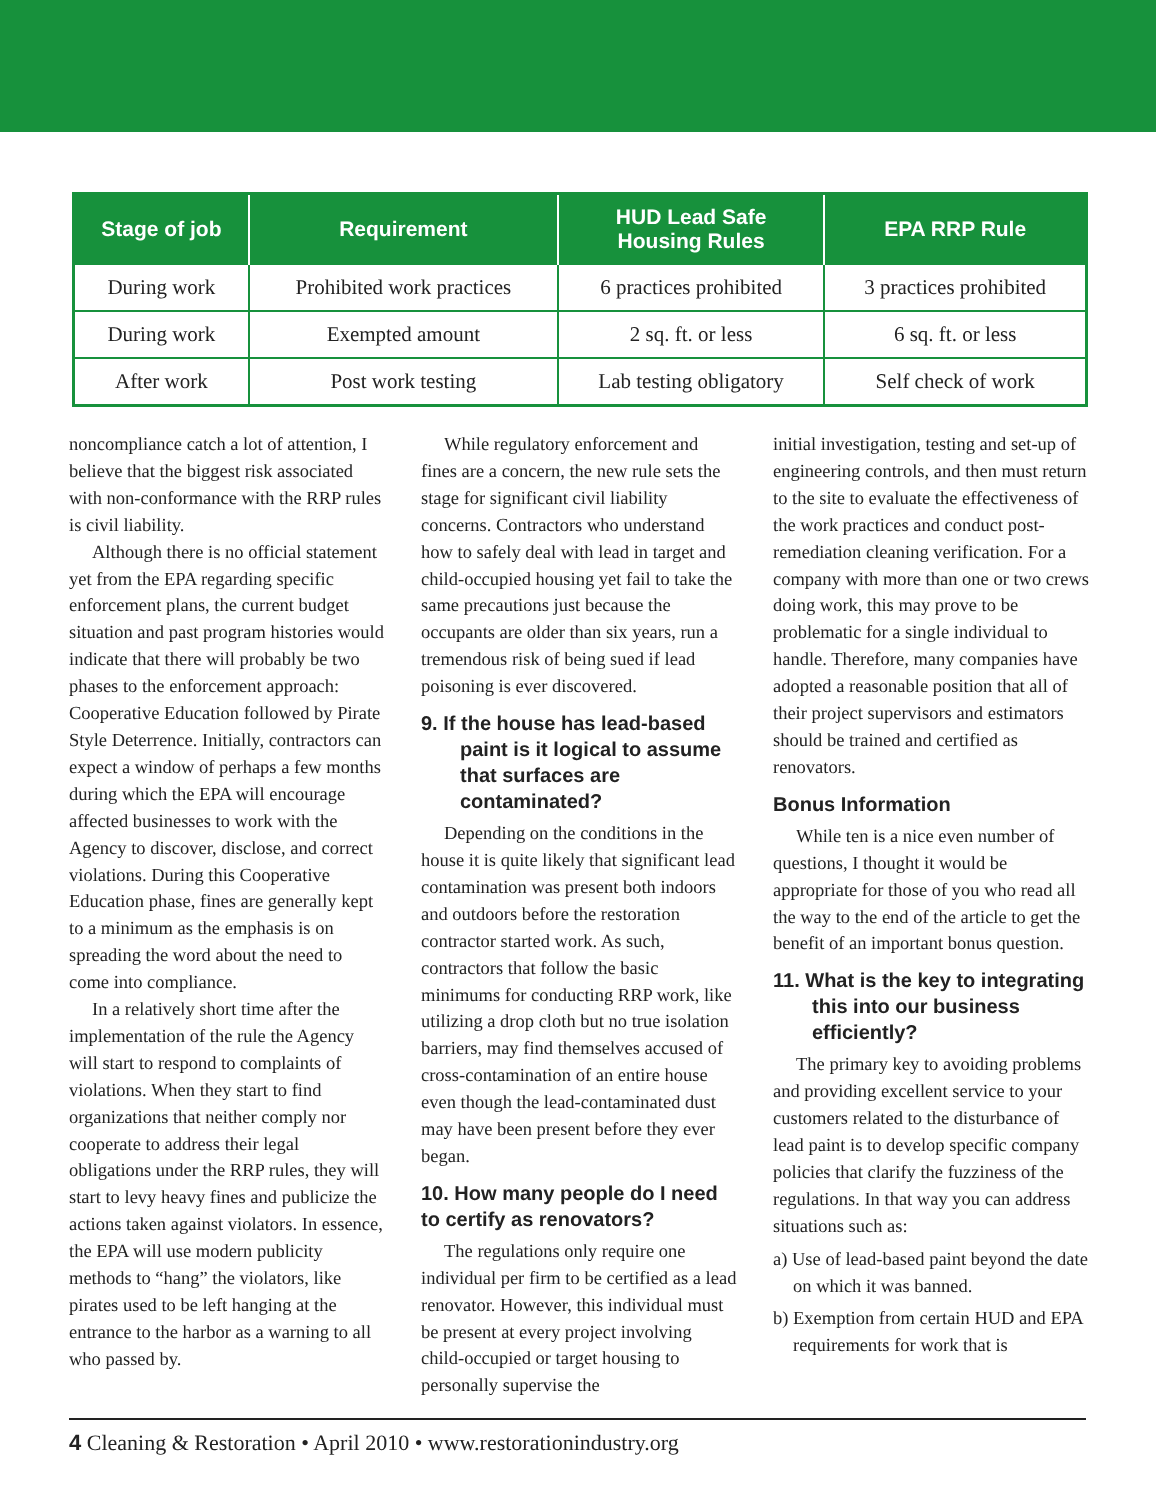| Stage of job | Requirement | HUD Lead Safe Housing Rules | EPA RRP Rule |
| --- | --- | --- | --- |
| During work | Prohibited work practices | 6 practices prohibited | 3 practices prohibited |
| During work | Exempted amount | 2 sq. ft. or less | 6 sq. ft. or less |
| After work | Post work testing | Lab testing obligatory | Self check of work |
noncompliance catch a lot of attention, I believe that the biggest risk associated with non-conformance with the RRP rules is civil liability.
Although there is no official statement yet from the EPA regarding specific enforcement plans, the current budget situation and past program histories would indicate that there will probably be two phases to the enforcement approach: Cooperative Education followed by Pirate Style Deterrence. Initially, contractors can expect a window of perhaps a few months during which the EPA will encourage affected businesses to work with the Agency to discover, disclose, and correct violations. During this Cooperative Education phase, fines are generally kept to a minimum as the emphasis is on spreading the word about the need to come into compliance.
In a relatively short time after the implementation of the rule the Agency will start to respond to complaints of violations. When they start to find organizations that neither comply nor cooperate to address their legal obligations under the RRP rules, they will start to levy heavy fines and publicize the actions taken against violators. In essence, the EPA will use modern publicity methods to “hang” the violators, like pirates used to be left hanging at the entrance to the harbor as a warning to all who passed by.
While regulatory enforcement and fines are a concern, the new rule sets the stage for significant civil liability concerns. Contractors who understand how to safely deal with lead in target and child-occupied housing yet fail to take the same precautions just because the occupants are older than six years, run a tremendous risk of being sued if lead poisoning is ever discovered.
9. If the house has lead-based paint is it logical to assume that surfaces are contaminated?
Depending on the conditions in the house it is quite likely that significant lead contamination was present both indoors and outdoors before the restoration contractor started work. As such, contractors that follow the basic minimums for conducting RRP work, like utilizing a drop cloth but no true isolation barriers, may find themselves accused of cross-contamination of an entire house even though the lead-contaminated dust may have been present before they ever began.
10. How many people do I need to certify as renovators?
The regulations only require one individual per firm to be certified as a lead renovator. However, this individual must be present at every project involving child-occupied or target housing to personally supervise the
initial investigation, testing and set-up of engineering controls, and then must return to the site to evaluate the effectiveness of the work practices and conduct post-remediation cleaning verification. For a company with more than one or two crews doing work, this may prove to be problematic for a single individual to handle. Therefore, many companies have adopted a reasonable position that all of their project supervisors and estimators should be trained and certified as renovators.
Bonus Information
While ten is a nice even number of questions, I thought it would be appropriate for those of you who read all the way to the end of the article to get the benefit of an important bonus question.
11. What is the key to integrating this into our business efficiently?
The primary key to avoiding problems and providing excellent service to your customers related to the disturbance of lead paint is to develop specific company policies that clarify the fuzziness of the regulations. In that way you can address situations such as:
a) Use of lead-based paint beyond the date on which it was banned.
b) Exemption from certain HUD and EPA requirements for work that is
4 Cleaning & Restoration • April 2010 • www.restorationindustry.org